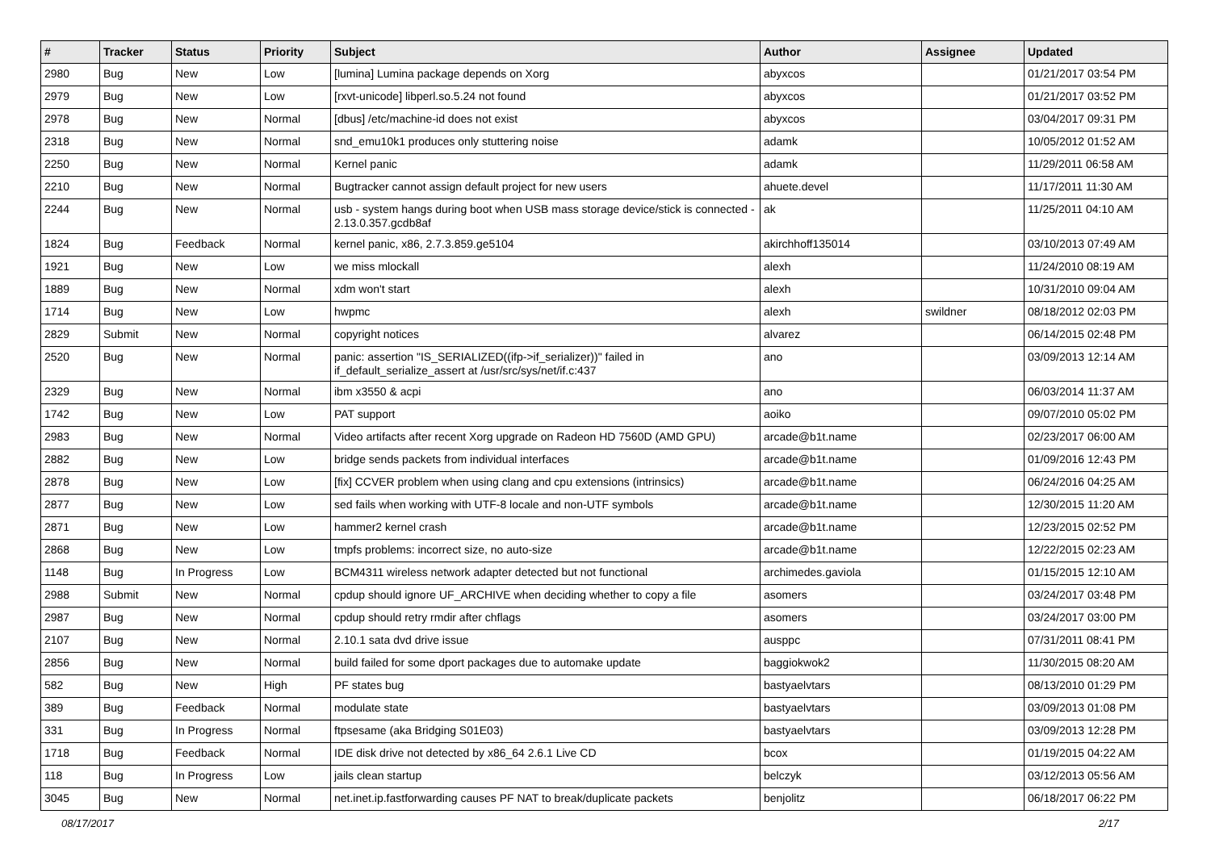| # | Tracker | Status | Priority | Subject | Author | Assignee | Updated |
| --- | --- | --- | --- | --- | --- | --- | --- |
| 2980 | Bug | New | Low | [lumina] Lumina package depends on Xorg | abyxcos | | 01/21/2017 03:54 PM |
| 2979 | Bug | New | Low | [rxvt-unicode] libperl.so.5.24 not found | abyxcos | | 01/21/2017 03:52 PM |
| 2978 | Bug | New | Normal | [dbus] /etc/machine-id does not exist | abyxcos | | 03/04/2017 09:31 PM |
| 2318 | Bug | New | Normal | snd_emu10k1 produces only stuttering noise | adamk | | 10/05/2012 01:52 AM |
| 2250 | Bug | New | Normal | Kernel panic | adamk | | 11/29/2011 06:58 AM |
| 2210 | Bug | New | Normal | Bugtracker cannot assign default project for new users | ahuete.devel | | 11/17/2011 11:30 AM |
| 2244 | Bug | New | Normal | usb - system hangs during boot when USB mass storage device/stick is connected - 2.13.0.357.gcdb8af | ak | | 11/25/2011 04:10 AM |
| 1824 | Bug | Feedback | Normal | kernel panic, x86, 2.7.3.859.ge5104 | akirchhoff135014 | | 03/10/2013 07:49 AM |
| 1921 | Bug | New | Low | we miss mlockall | alexh | | 11/24/2010 08:19 AM |
| 1889 | Bug | New | Normal | xdm won't start | alexh | | 10/31/2010 09:04 AM |
| 1714 | Bug | New | Low | hwpmc | alexh | swildner | 08/18/2012 02:03 PM |
| 2829 | Submit | New | Normal | copyright notices | alvarez | | 06/14/2015 02:48 PM |
| 2520 | Bug | New | Normal | panic: assertion "IS_SERIALIZED((ifp->if_serializer))" failed in if_default_serialize_assert at /usr/src/sys/net/if.c:437 | ano | | 03/09/2013 12:14 AM |
| 2329 | Bug | New | Normal | ibm x3550 & acpi | ano | | 06/03/2014 11:37 AM |
| 1742 | Bug | New | Low | PAT support | aoiko | | 09/07/2010 05:02 PM |
| 2983 | Bug | New | Normal | Video artifacts after recent Xorg upgrade on Radeon HD 7560D (AMD GPU) | arcade@b1t.name | | 02/23/2017 06:00 AM |
| 2882 | Bug | New | Low | bridge sends packets from individual interfaces | arcade@b1t.name | | 01/09/2016 12:43 PM |
| 2878 | Bug | New | Low | [fix] CCVER problem when using clang and cpu extensions (intrinsics) | arcade@b1t.name | | 06/24/2016 04:25 AM |
| 2877 | Bug | New | Low | sed fails when working with UTF-8 locale and non-UTF symbols | arcade@b1t.name | | 12/30/2015 11:20 AM |
| 2871 | Bug | New | Low | hammer2 kernel crash | arcade@b1t.name | | 12/23/2015 02:52 PM |
| 2868 | Bug | New | Low | tmpfs problems: incorrect size, no auto-size | arcade@b1t.name | | 12/22/2015 02:23 AM |
| 1148 | Bug | In Progress | Low | BCM4311 wireless network adapter detected but not functional | archimedes.gaviola | | 01/15/2015 12:10 AM |
| 2988 | Submit | New | Normal | cpdup should ignore UF_ARCHIVE when deciding whether to copy a file | asomers | | 03/24/2017 03:48 PM |
| 2987 | Bug | New | Normal | cpdup should retry rmdir after chflags | asomers | | 03/24/2017 03:00 PM |
| 2107 | Bug | New | Normal | 2.10.1 sata dvd drive issue | ausppc | | 07/31/2011 08:41 PM |
| 2856 | Bug | New | Normal | build failed for some dport packages due to automake update | baggiokwok2 | | 11/30/2015 08:20 AM |
| 582 | Bug | New | High | PF states bug | bastyaelvtars | | 08/13/2010 01:29 PM |
| 389 | Bug | Feedback | Normal | modulate state | bastyaelvtars | | 03/09/2013 01:08 PM |
| 331 | Bug | In Progress | Normal | ftpsesame (aka Bridging S01E03) | bastyaelvtars | | 03/09/2013 12:28 PM |
| 1718 | Bug | Feedback | Normal | IDE disk drive not detected by x86_64 2.6.1 Live CD | bcox | | 01/19/2015 04:22 AM |
| 118 | Bug | In Progress | Low | jails clean startup | belczyk | | 03/12/2013 05:56 AM |
| 3045 | Bug | New | Normal | net.inet.ip.fastforwarding causes PF NAT to break/duplicate packets | benjolitz | | 06/18/2017 06:22 PM |
08/17/2017 2/17